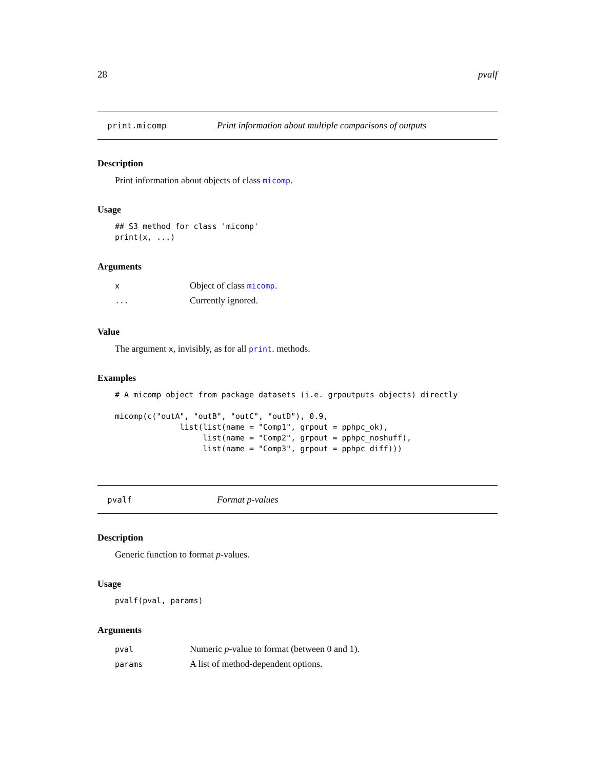28 pvalf
print.micomp Print information about multiple comparisons of outputs
Description
Print information about objects of class micomp.
Usage
## S3 method for class 'micomp'
print(x, ...)
Arguments
| x | Object of class micomp . |
| ... | Currently ignored. |
Value
The argument x, invisibly, as for all print. methods.
Examples
# A micomp object from package datasets (i.e. grpoutputs objects) directly

micomp(c("outA", "outB", "outC", "outD"), 0.9,
              list(list(name = "Comp1", grpout = pphpc_ok),
                   list(name = "Comp2", grpout = pphpc_noshuff),
                   list(name = "Comp3", grpout = pphpc_diff)))
pvalf Format p-values
Description
Generic function to format p-values.
Usage
pvalf(pval, params)
Arguments
| pval | Numeric p -value to format (between 0 and 1). |
| params | A list of method-dependent options. |